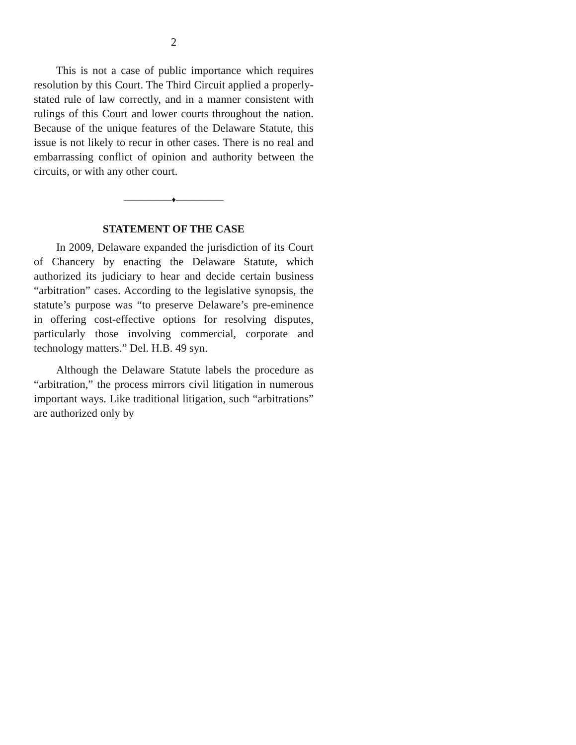2
This is not a case of public importance which requires resolution by this Court. The Third Circuit applied a properly-stated rule of law correctly, and in a manner consistent with rulings of this Court and lower courts throughout the nation. Because of the unique features of the Delaware Statute, this issue is not likely to recur in other cases. There is no real and embarrassing conflict of opinion and authority between the circuits, or with any other court.
——————♦——————
STATEMENT OF THE CASE
In 2009, Delaware expanded the jurisdiction of its Court of Chancery by enacting the Delaware Statute, which authorized its judiciary to hear and decide certain business “arbitration” cases. According to the legislative synopsis, the statute’s purpose was “to preserve Delaware’s pre-eminence in offering cost-effective options for resolving disputes, particularly those involving commercial, corporate and technology matters.” Del. H.B. 49 syn.
Although the Delaware Statute labels the procedure as “arbitration,” the process mirrors civil litigation in numerous important ways. Like traditional litigation, such “arbitrations” are authorized only by